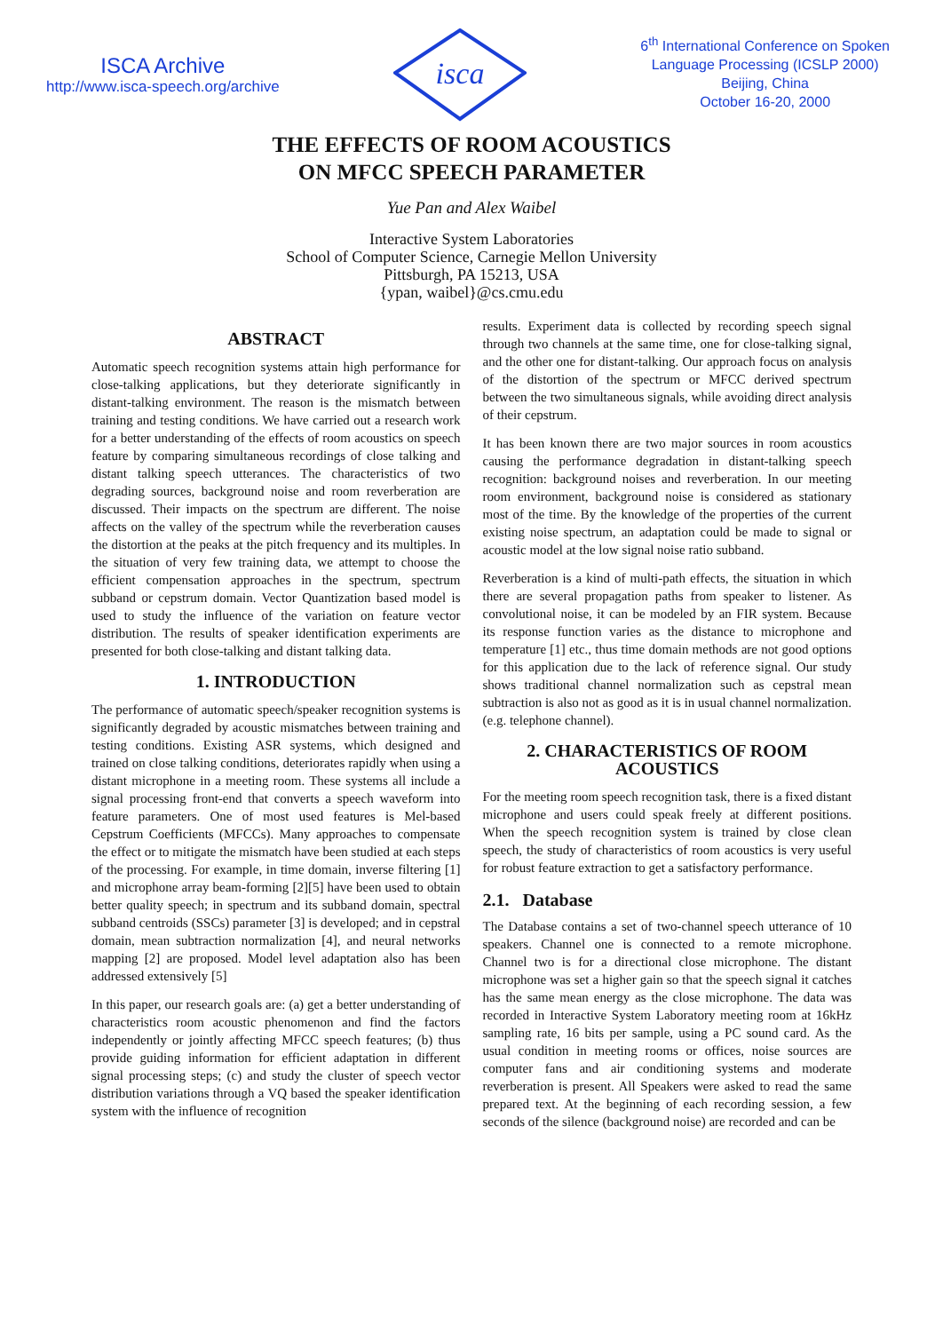ISCA Archive
http://www.isca-speech.org/archive
isca
6<sup>th</sup> International Conference on Spoken
Language Processing (ICSLP 2000)
Beijing, China
October 16-20, 2000
THE EFFECTS OF ROOM ACOUSTICS
ON MFCC SPEECH PARAMETER
Yue Pan and Alex Waibel
Interactive System Laboratories
School of Computer Science, Carnegie Mellon University
Pittsburgh, PA 15213, USA
{ypan, waibel}@cs.cmu.edu
ABSTRACT
Automatic speech recognition systems attain high performance for close-talking applications, but they deteriorate significantly in distant-talking environment. The reason is the mismatch between training and testing conditions. We have carried out a research work for a better understanding of the effects of room acoustics on speech feature by comparing simultaneous recordings of close talking and distant talking speech utterances. The characteristics of two degrading sources, background noise and room reverberation are discussed. Their impacts on the spectrum are different. The noise affects on the valley of the spectrum while the reverberation causes the distortion at the peaks at the pitch frequency and its multiples. In the situation of very few training data, we attempt to choose the efficient compensation approaches in the spectrum, spectrum subband or cepstrum domain. Vector Quantization based model is used to study the influence of the variation on feature vector distribution. The results of speaker identification experiments are presented for both close-talking and distant talking data.
1. INTRODUCTION
The performance of automatic speech/speaker recognition systems is significantly degraded by acoustic mismatches between training and testing conditions. Existing ASR systems, which designed and trained on close talking conditions, deteriorates rapidly when using a distant microphone in a meeting room. These systems all include a signal processing front-end that converts a speech waveform into feature parameters. One of most used features is Mel-based Cepstrum Coefficients (MFCCs). Many approaches to compensate the effect or to mitigate the mismatch have been studied at each steps of the processing. For example, in time domain, inverse filtering [1] and microphone array beam-forming [2][5] have been used to obtain better quality speech; in spectrum and its subband domain, spectral subband centroids (SSCs) parameter [3] is developed; and in cepstral domain, mean subtraction normalization [4], and neural networks mapping [2] are proposed. Model level adaptation also has been addressed extensively [5]
In this paper, our research goals are: (a) get a better understanding of characteristics room acoustic phenomenon and find the factors independently or jointly affecting MFCC speech features; (b) thus provide guiding information for efficient adaptation in different signal processing steps; (c) and study the cluster of speech vector distribution variations through a VQ based the speaker identification system with the influence of recognition
results. Experiment data is collected by recording speech signal through two channels at the same time, one for close-talking signal, and the other one for distant-talking. Our approach focus on analysis of the distortion of the spectrum or MFCC derived spectrum between the two simultaneous signals, while avoiding direct analysis of their cepstrum.
It has been known there are two major sources in room acoustics causing the performance degradation in distant-talking speech recognition: background noises and reverberation. In our meeting room environment, background noise is considered as stationary most of the time. By the knowledge of the properties of the current existing noise spectrum, an adaptation could be made to signal or acoustic model at the low signal noise ratio subband.
Reverberation is a kind of multi-path effects, the situation in which there are several propagation paths from speaker to listener. As convolutional noise, it can be modeled by an FIR system. Because its response function varies as the distance to microphone and temperature [1] etc., thus time domain methods are not good options for this application due to the lack of reference signal. Our study shows traditional channel normalization such as cepstral mean subtraction is also not as good as it is in usual channel normalization. (e.g. telephone channel).
2. CHARACTERISTICS OF ROOM ACOUSTICS
For the meeting room speech recognition task, there is a fixed distant microphone and users could speak freely at different positions. When the speech recognition system is trained by close clean speech, the study of characteristics of room acoustics is very useful for robust feature extraction to get a satisfactory performance.
2.1. Database
The Database contains a set of two-channel speech utterance of 10 speakers. Channel one is connected to a remote microphone. Channel two is for a directional close microphone. The distant microphone was set a higher gain so that the speech signal it catches has the same mean energy as the close microphone. The data was recorded in Interactive System Laboratory meeting room at 16kHz sampling rate, 16 bits per sample, using a PC sound card. As the usual condition in meeting rooms or offices, noise sources are computer fans and air conditioning systems and moderate reverberation is present. All Speakers were asked to read the same prepared text. At the beginning of each recording session, a few seconds of the silence (background noise) are recorded and can be